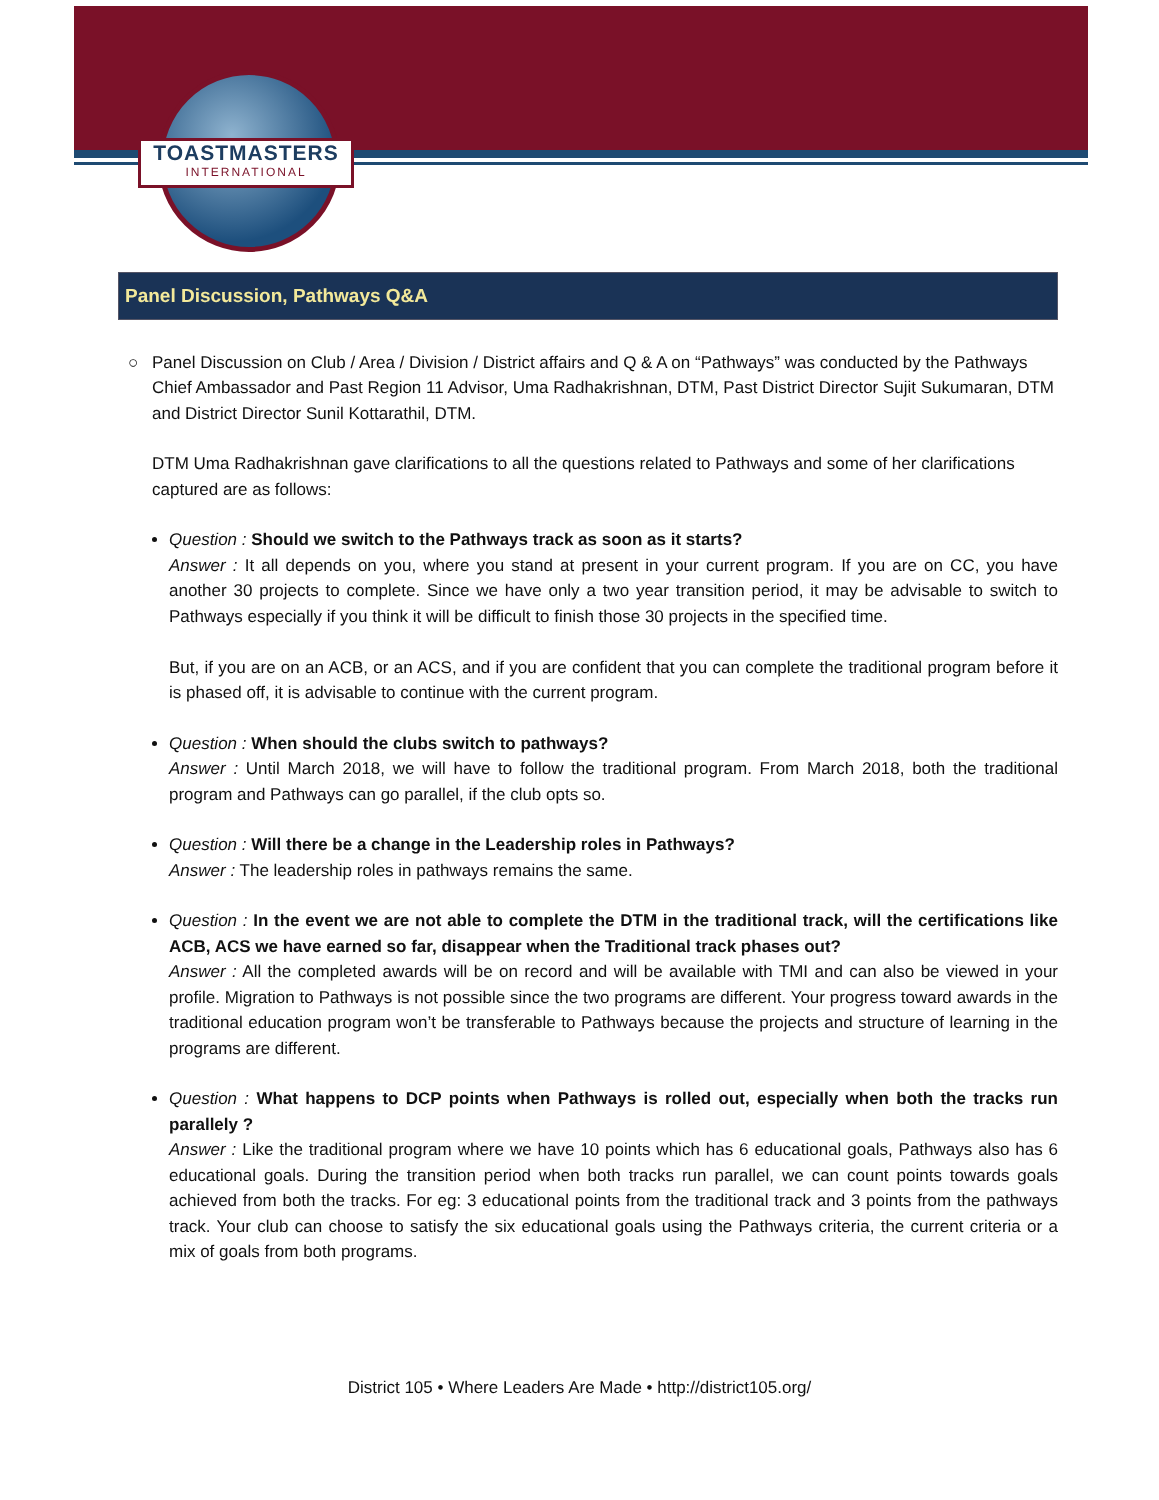TOASTMASTERS
INTERNATIONAL
Panel Discussion, Pathways Q&A
○
Panel Discussion on Club / Area / Division / District affairs and Q & A on “Pathways” was conducted by the Pathways Chief Ambassador and Past Region 11 Advisor, Uma Radhakrishnan, DTM, Past District Director Sujit Sukumaran, DTM and District Director Sunil Kottarathil, DTM.
DTM Uma Radhakrishnan gave clarifications to all the questions related to Pathways and some of her clarifications captured are as follows:
Question : Should we switch to the Pathways track as soon as it starts?
Answer : It all depends on you, where you stand at present in your current program. If you are on CC, you have another 30 projects to complete. Since we have only a two year transition period, it may be advisable to switch to Pathways especially if you think it will be difficult to finish those 30 projects in the specified time.
But, if you are on an ACB, or an ACS, and if you are confident that you can complete the traditional program before it is phased off, it is advisable to continue with the current program.
Question : When should the clubs switch to pathways?
Answer : Until March 2018, we will have to follow the traditional program. From March 2018, both the traditional program and Pathways can go parallel, if the club opts so.
Question : Will there be a change in the Leadership roles in Pathways?
Answer : The leadership roles in pathways remains the same.
Question : In the event we are not able to complete the DTM in the traditional track, will the certifications like ACB, ACS we have earned so far, disappear when the Traditional track phases out?
Answer : All the completed awards will be on record and will be available with TMI and can also be viewed in your profile. Migration to Pathways is not possible since the two programs are different. Your progress toward awards in the traditional education program won’t be transferable to Pathways because the projects and structure of learning in the programs are different.
Question : What happens to DCP points when Pathways is rolled out, especially when both the tracks run parallely ?
Answer : Like the traditional program where we have 10 points which has 6 educational goals, Pathways also has 6 educational goals. During the transition period when both tracks run parallel, we can count points towards goals achieved from both the tracks. For eg: 3 educational points from the traditional track and 3 points from the pathways track. Your club can choose to satisfy the six educational goals using the Pathways criteria, the current criteria or a mix of goals from both programs.
District 105 • Where Leaders Are Made • http://district105.org/